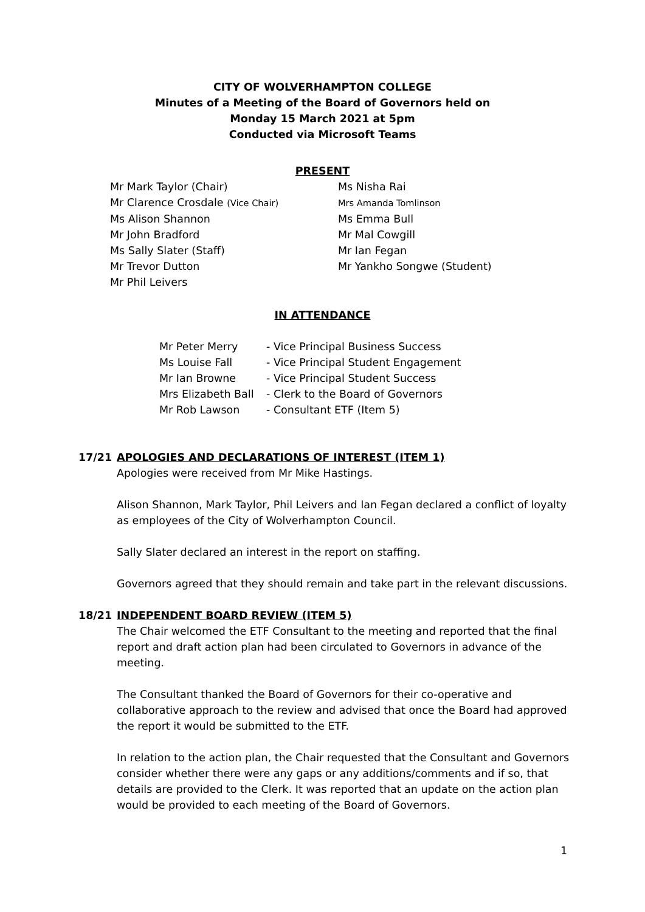CITY OF WOLVERHAMPTON COLLEGE
Minutes of a Meeting of the Board of Governors held on
Monday 15 March 2021 at 5pm
Conducted via Microsoft Teams
PRESENT
Mr Mark Taylor (Chair)
Mr Clarence Crosdale (Vice Chair)
Ms Alison Shannon
Mr John Bradford
Ms Sally Slater (Staff)
Mr Trevor Dutton
Mr Phil Leivers
Ms Nisha Rai
Mrs Amanda Tomlinson
Ms Emma Bull
Mr Mal Cowgill
Mr Ian Fegan
Mr Yankho Songwe (Student)
IN ATTENDANCE
Mr Peter Merry - Vice Principal Business Success
Ms Louise Fall - Vice Principal Student Engagement
Mr Ian Browne - Vice Principal Student Success
Mrs Elizabeth Ball - Clerk to the Board of Governors
Mr Rob Lawson - Consultant ETF (Item 5)
17/21 APOLOGIES AND DECLARATIONS OF INTEREST (ITEM 1)
Apologies were received from Mr Mike Hastings.
Alison Shannon, Mark Taylor, Phil Leivers and Ian Fegan declared a conflict of loyalty as employees of the City of Wolverhampton Council.
Sally Slater declared an interest in the report on staffing.
Governors agreed that they should remain and take part in the relevant discussions.
18/21 INDEPENDENT BOARD REVIEW (ITEM 5)
The Chair welcomed the ETF Consultant to the meeting and reported that the final report and draft action plan had been circulated to Governors in advance of the meeting.
The Consultant thanked the Board of Governors for their co-operative and collaborative approach to the review and advised that once the Board had approved the report it would be submitted to the ETF.
In relation to the action plan, the Chair requested that the Consultant and Governors consider whether there were any gaps or any additions/comments and if so, that details are provided to the Clerk. It was reported that an update on the action plan would be provided to each meeting of the Board of Governors.
1